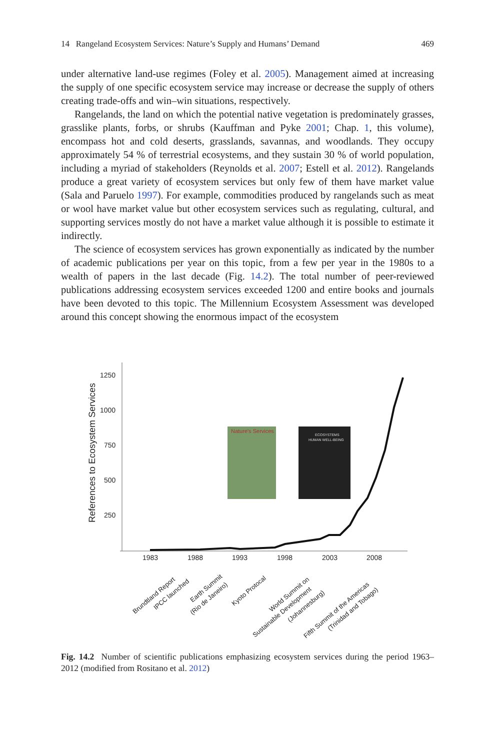14 Rangeland Ecosystem Services: Nature’s Supply and Humans’ Demand 469
under alternative land-use regimes (Foley et al. 2005). Management aimed at increasing the supply of one specific ecosystem service may increase or decrease the supply of others creating trade-offs and win–win situations, respectively.
Rangelands, the land on which the potential native vegetation is predominately grasses, grasslike plants, forbs, or shrubs (Kauffman and Pyke 2001; Chap. 1, this volume), encompass hot and cold deserts, grasslands, savannas, and woodlands. They occupy approximately 54 % of terrestrial ecosystems, and they sustain 30 % of world population, including a myriad of stakeholders (Reynolds et al. 2007; Estell et al. 2012). Rangelands produce a great variety of ecosystem services but only few of them have market value (Sala and Paruelo 1997). For example, commodities produced by rangelands such as meat or wool have market value but other ecosystem services such as regulating, cultural, and supporting services mostly do not have a market value although it is possible to estimate it indirectly.
The science of ecosystem services has grown exponentially as indicated by the number of academic publications per year on this topic, from a few per year in the 1980s to a wealth of papers in the last decade (Fig. 14.2). The total number of peer-reviewed publications addressing ecosystem services exceeded 1200 and entire books and journals have been devoted to this topic. The Millennium Ecosystem Assessment was developed around this concept showing the enormous impact of the ecosystem
References to Ecosystem Services
1250
1000
750
500
250
1983
1988
1993
1998
2003
2008
Nature's Services
ECOSYSTEMS
HUMAN WELL-BEING
Brundtland Report
IPCC launched
Earth Summit
(Rio de Janeiro)
Kyoto Protocal
World Summit on
Sustainable Development
(Johannesburg)
Fifth Summit of the Americas
(Trinidad and Tobago)
Fig. 14.2 Number of scientific publications emphasizing ecosystem services during the period 1963–2012 (modified from Rositano et al. 2012)